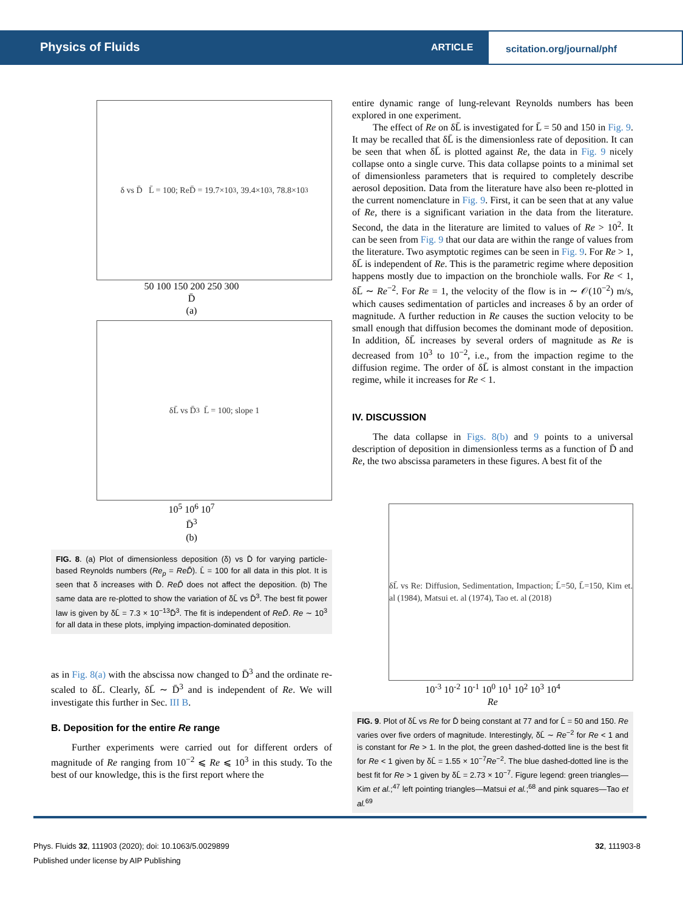Physics of Fluids ARTICLE
scitation.org/journal/phf
δ vs D̄ L̄ = 100; ReD̄ = 19.7×10<sup>3</sup>, 39.4×10<sup>3</sup>, 78.8×10<sup>3</sup>
50 100 150 200 250 300
D̄
(a)
δL̄ vs D̄<sup>3</sup> L̄ = 100; slope 1
10<sup>5</sup> 10<sup>6</sup> 10<sup>7</sup>
D̄<sup>3</sup>
(b)
FIG. 8. (a) Plot of dimensionless deposition (δ) vs D̄ for varying particle-based Reynolds numbers (Re<sub>p</sub> = ReD̄). L̄ = 100 for all data in this plot. It is seen that δ increases with D̄. ReD̄ does not affect the deposition. (b) The same data are re-plotted to show the variation of δL̄ vs D̄<sup>3</sup>. The best fit power law is given by δL̄ = 7.3 × 10<sup>−13</sup>D̄<sup>3</sup>. The fit is independent of ReD̄. Re ∼ 10<sup>3</sup> for all data in these plots, implying impaction-dominated deposition.
as in Fig. 8(a) with the abscissa now changed to D̄<sup>3</sup> and the ordinate re-scaled to δL̄. Clearly, δL̄ ∼ D̄<sup>3</sup> and is independent of Re. We will investigate this further in Sec. III B.
B. Deposition for the entire Re range
Further experiments were carried out for different orders of magnitude of Re ranging from 10<sup>−2</sup> ⩽ Re ⩽ 10<sup>3</sup> in this study. To the best of our knowledge, this is the first report where the
entire dynamic range of lung-relevant Reynolds numbers has been explored in one experiment.
The effect of Re on δL̄ is investigated for L̄ = 50 and 150 in Fig. 9. It may be recalled that δL̄ is the dimensionless rate of deposition. It can be seen that when δL̄ is plotted against Re, the data in Fig. 9 nicely collapse onto a single curve. This data collapse points to a minimal set of dimensionless parameters that is required to completely describe aerosol deposition. Data from the literature have also been re-plotted in the current nomenclature in Fig. 9. First, it can be seen that at any value of Re, there is a significant variation in the data from the literature. Second, the data in the literature are limited to values of Re > 10<sup>2</sup>. It can be seen from Fig. 9 that our data are within the range of values from the literature. Two asymptotic regimes can be seen in Fig. 9. For Re > 1, δL̄ is independent of Re. This is the parametric regime where deposition happens mostly due to impaction on the bronchiole walls. For Re < 1, δL̄ ∼ Re<sup>−2</sup>. For Re = 1, the velocity of the flow is in ∼ 𝒪(10<sup>−2</sup>) m/s, which causes sedimentation of particles and increases δ by an order of magnitude. A further reduction in Re causes the suction velocity to be small enough that diffusion becomes the dominant mode of deposition. In addition, δL̄ increases by several orders of magnitude as Re is decreased from 10<sup>3</sup> to 10<sup>−2</sup>, i.e., from the impaction regime to the diffusion regime. The order of δL̄ is almost constant in the impaction regime, while it increases for Re < 1.
IV. DISCUSSION
The data collapse in Figs. 8(b) and 9 points to a universal description of deposition in dimensionless terms as a function of D̄ and Re, the two abscissa parameters in these figures. A best fit of the
δL̄ vs Re: Diffusion, Sedimentation, Impaction; L̄=50, L̄=150, Kim et. al (1984), Matsui et. al (1974), Tao et. al (2018)
10<sup>-3</sup> 10<sup>-2</sup> 10<sup>-1</sup> 10<sup>0</sup> 10<sup>1</sup> 10<sup>2</sup> 10<sup>3</sup> 10<sup>4</sup>
Re
FIG. 9. Plot of δL̄ vs Re for D̄ being constant at 77 and for L̄ = 50 and 150. Re varies over five orders of magnitude. Interestingly, δL̄ ∼ Re<sup>−2</sup> for Re < 1 and is constant for Re > 1. In the plot, the green dashed-dotted line is the best fit for Re < 1 given by δL̄ = 1.55 × 10<sup>−7</sup>Re<sup>−2</sup>. The blue dashed-dotted line is the best fit for Re > 1 given by δL̄ = 2.73 × 10<sup>−7</sup>. Figure legend: green triangles—Kim et al.;<sup>47</sup> left pointing triangles—Matsui et al.;<sup>68</sup> and pink squares—Tao et al.<sup>69</sup>
Phys. Fluids 32, 111903 (2020); doi: 10.1063/5.0029899 32, 111903-8
Published under license by AIP Publishing